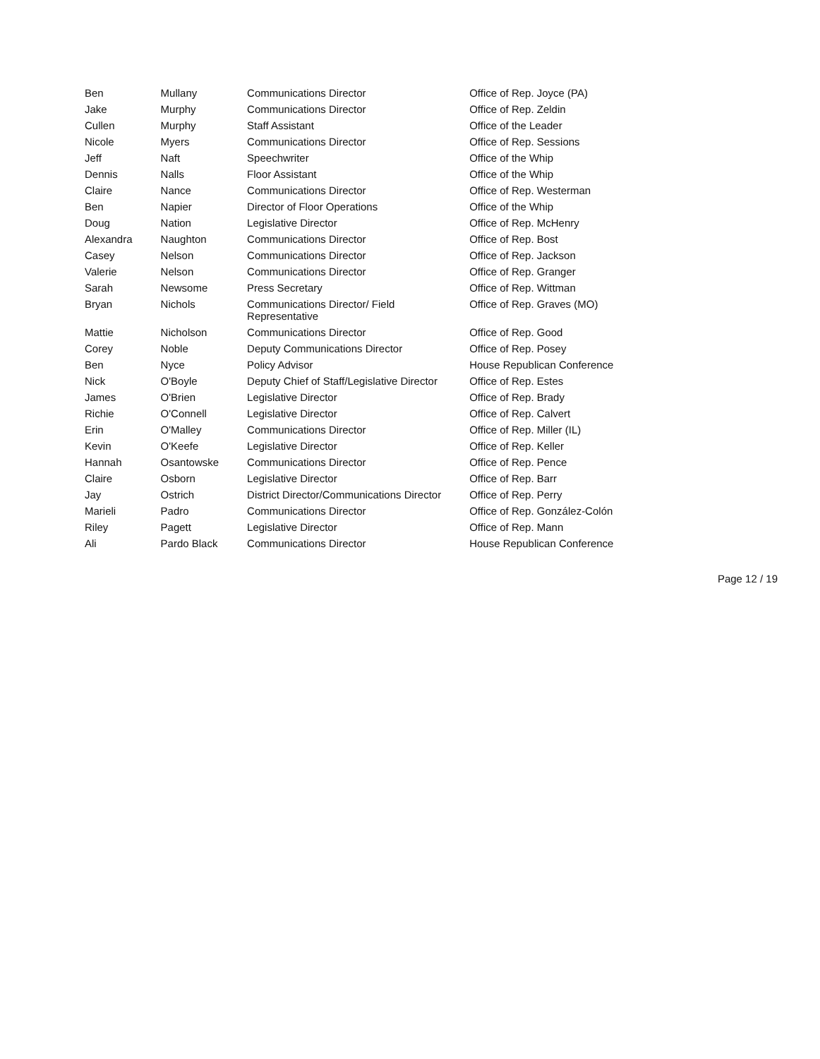| Ben | Mullany | Communications Director | Office of Rep. Joyce (PA) |
| Jake | Murphy | Communications Director | Office of Rep. Zeldin |
| Cullen | Murphy | Staff Assistant | Office of the Leader |
| Nicole | Myers | Communications Director | Office of Rep. Sessions |
| Jeff | Naft | Speechwriter | Office of the Whip |
| Dennis | Nalls | Floor Assistant | Office of the Whip |
| Claire | Nance | Communications Director | Office of Rep. Westerman |
| Ben | Napier | Director of Floor Operations | Office of the Whip |
| Doug | Nation | Legislative Director | Office of Rep. McHenry |
| Alexandra | Naughton | Communications Director | Office of Rep. Bost |
| Casey | Nelson | Communications Director | Office of Rep. Jackson |
| Valerie | Nelson | Communications Director | Office of Rep. Granger |
| Sarah | Newsome | Press Secretary | Office of Rep. Wittman |
| Bryan | Nichols | Communications Director/ Field Representative | Office of Rep. Graves (MO) |
| Mattie | Nicholson | Communications Director | Office of Rep. Good |
| Corey | Noble | Deputy Communications Director | Office of Rep. Posey |
| Ben | Nyce | Policy Advisor | House Republican Conference |
| Nick | O'Boyle | Deputy Chief of Staff/Legislative Director | Office of Rep. Estes |
| James | O'Brien | Legislative Director | Office of Rep. Brady |
| Richie | O'Connell | Legislative Director | Office of Rep. Calvert |
| Erin | O'Malley | Communications Director | Office of Rep. Miller (IL) |
| Kevin | O'Keefe | Legislative Director | Office of Rep. Keller |
| Hannah | Osantowske | Communications Director | Office of Rep. Pence |
| Claire | Osborn | Legislative Director | Office of Rep. Barr |
| Jay | Ostrich | District Director/Communications Director | Office of Rep. Perry |
| Marieli | Padro | Communications Director | Office of Rep. González-Colón |
| Riley | Pagett | Legislative Director | Office of Rep. Mann |
| Ali | Pardo Black | Communications Director | House Republican Conference |
Page 12 / 19